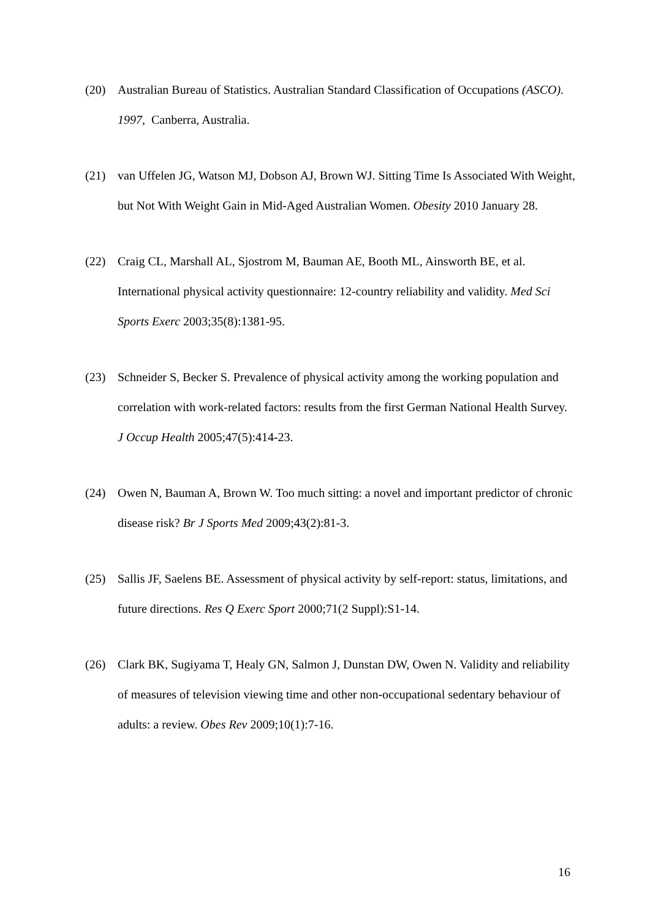(20) Australian Bureau of Statistics. Australian Standard Classification of Occupations (ASCO). 1997, Canberra, Australia.
(21) van Uffelen JG, Watson MJ, Dobson AJ, Brown WJ. Sitting Time Is Associated With Weight, but Not With Weight Gain in Mid-Aged Australian Women. Obesity 2010 January 28.
(22) Craig CL, Marshall AL, Sjostrom M, Bauman AE, Booth ML, Ainsworth BE, et al. International physical activity questionnaire: 12-country reliability and validity. Med Sci Sports Exerc 2003;35(8):1381-95.
(23) Schneider S, Becker S. Prevalence of physical activity among the working population and correlation with work-related factors: results from the first German National Health Survey. J Occup Health 2005;47(5):414-23.
(24) Owen N, Bauman A, Brown W. Too much sitting: a novel and important predictor of chronic disease risk? Br J Sports Med 2009;43(2):81-3.
(25) Sallis JF, Saelens BE. Assessment of physical activity by self-report: status, limitations, and future directions. Res Q Exerc Sport 2000;71(2 Suppl):S1-14.
(26) Clark BK, Sugiyama T, Healy GN, Salmon J, Dunstan DW, Owen N. Validity and reliability of measures of television viewing time and other non-occupational sedentary behaviour of adults: a review. Obes Rev 2009;10(1):7-16.
16